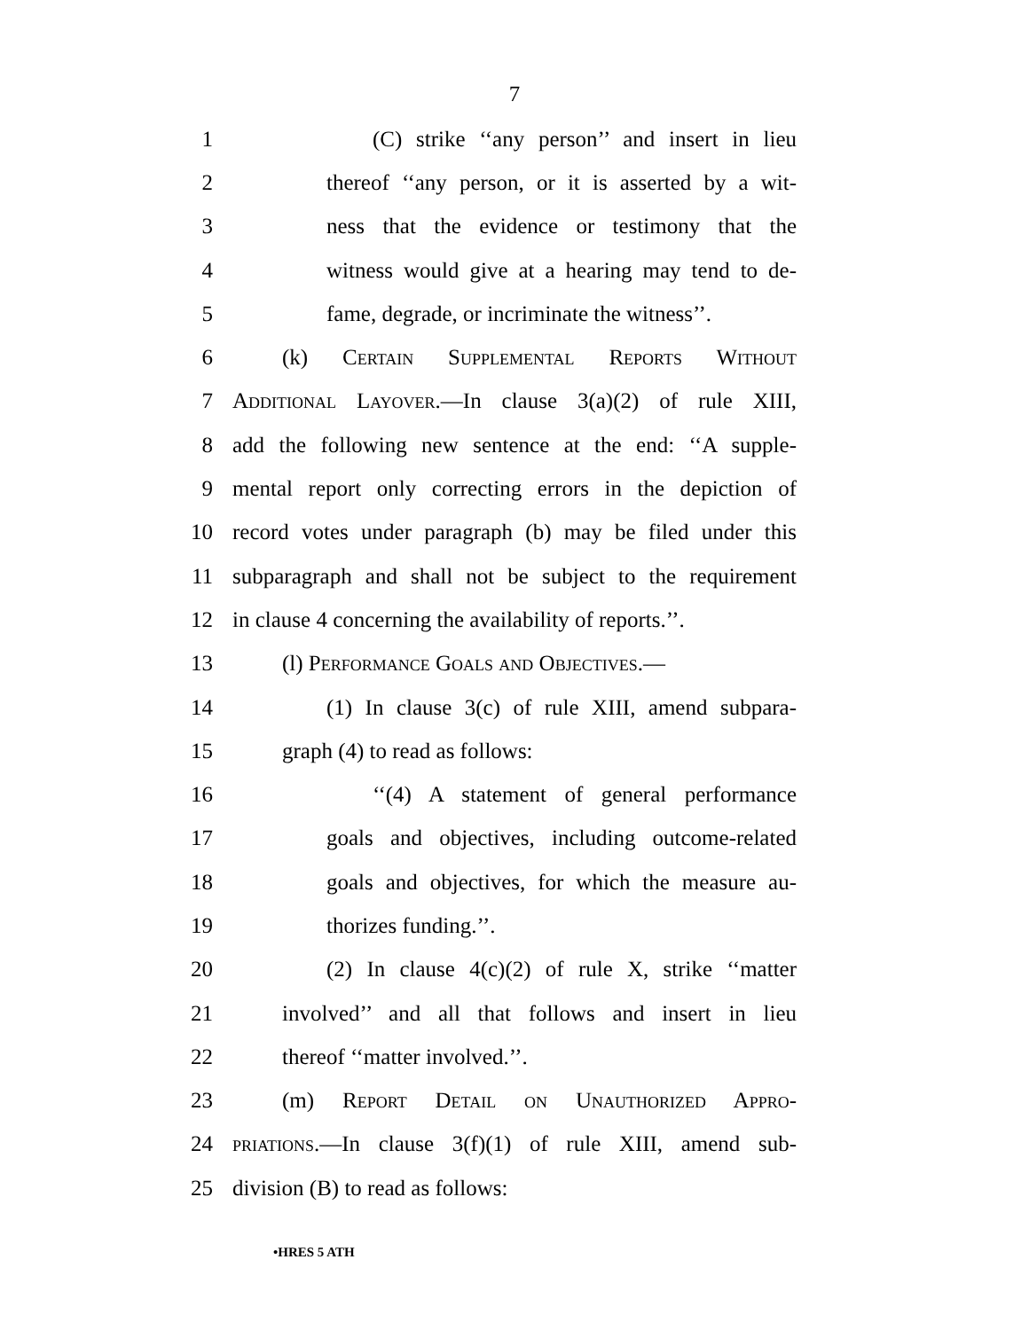7
1 (C) strike ‘‘any person’’ and insert in lieu
2 thereof ‘‘any person, or it is asserted by a wit-
3 ness that the evidence or testimony that the
4 witness would give at a hearing may tend to de-
5 fame, degrade, or incriminate the witness’’.
6 (k) Certain Supplemental Reports Without
7 Additional Layover.—In clause 3(a)(2) of rule XIII,
8 add the following new sentence at the end: ‘‘A supple-
9 mental report only correcting errors in the depiction of
10 record votes under paragraph (b) may be filed under this
11 subparagraph and shall not be subject to the requirement
12 in clause 4 concerning the availability of reports.’’.
13 (l) Performance Goals and Objectives.—
14 (1) In clause 3(c) of rule XIII, amend subpara-
15 graph (4) to read as follows:
16 ‘‘(4) A statement of general performance
17 goals and objectives, including outcome-related
18 goals and objectives, for which the measure au-
19 thorizes funding.’’.
20 (2) In clause 4(c)(2) of rule X, strike ‘‘matter
21 involved’’ and all that follows and insert in lieu
22 thereof ‘‘matter involved.’’.
23 (m) Report Detail on Unauthorized Appro-
24 priations.—In clause 3(f)(1) of rule XIII, amend sub-
25 division (B) to read as follows:
•HRES 5 ATH